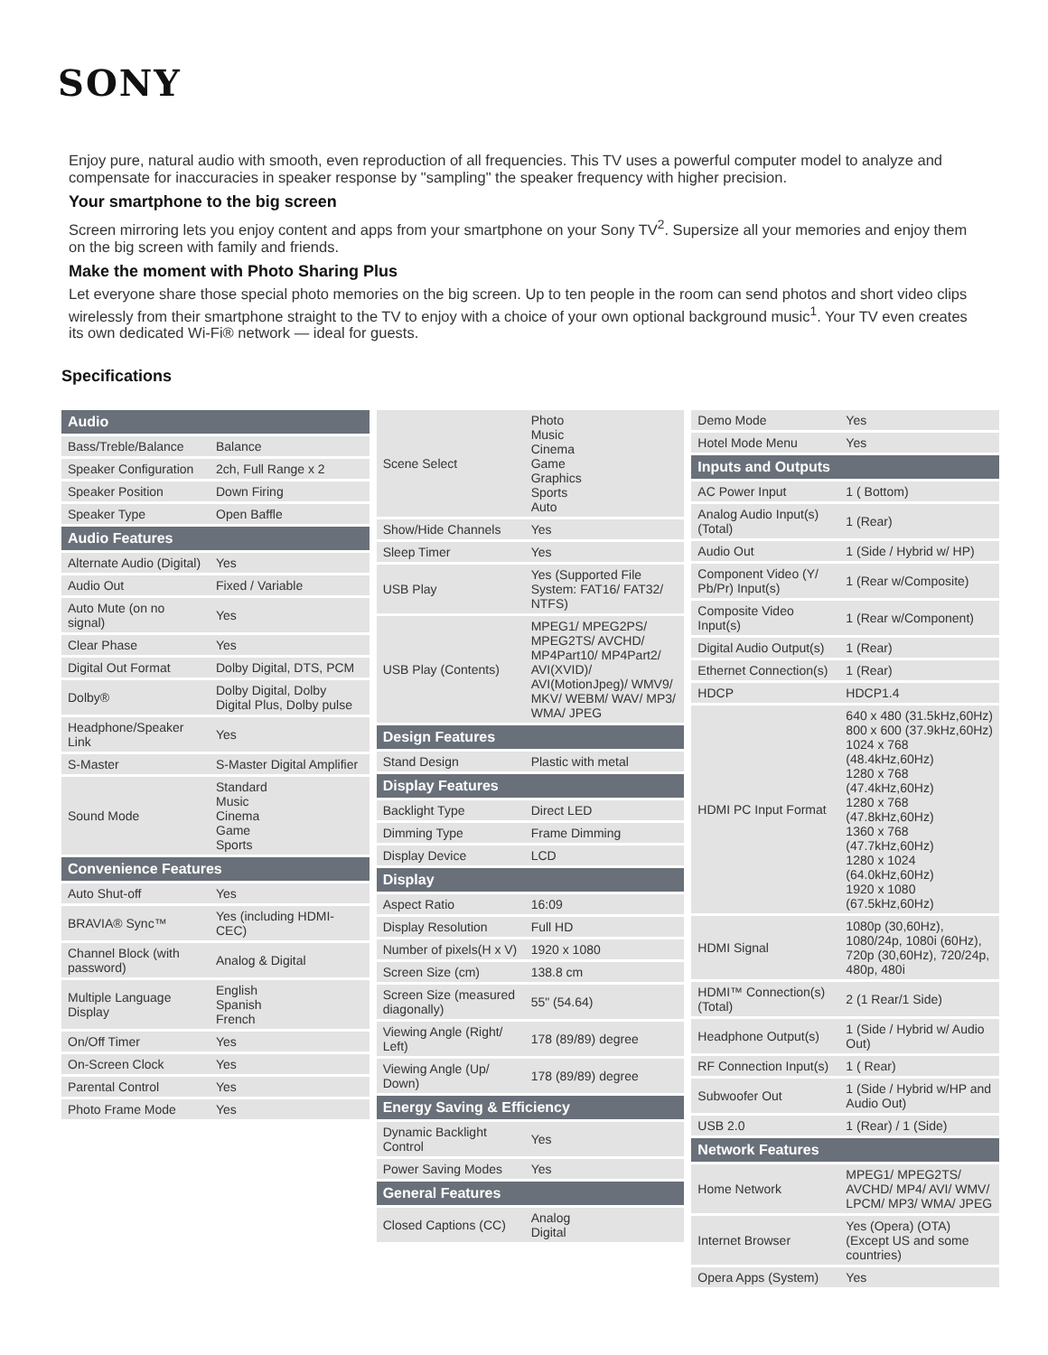SONY
Enjoy pure, natural audio with smooth, even reproduction of all frequencies. This TV uses a powerful computer model to analyze and compensate for inaccuracies in speaker response by "sampling" the speaker frequency with higher precision.
Your smartphone to the big screen
Screen mirroring lets you enjoy content and apps from your smartphone on your Sony TV<sup>2</sup>. Supersize all your memories and enjoy them on the big screen with family and friends.
Make the moment with Photo Sharing Plus
Let everyone share those special photo memories on the big screen. Up to ten people in the room can send photos and short video clips wirelessly from their smartphone straight to the TV to enjoy with a choice of your own optional background music<sup>1</sup>. Your TV even creates its own dedicated Wi-Fi® network — ideal for guests.
Specifications
| Audio | |
| --- | --- |
| Bass/Treble/Balance | Balance |
| Speaker Configuration | 2ch, Full Range x 2 |
| Speaker Position | Down Firing |
| Speaker Type | Open Baffle |
| Audio Features | |
| Alternate Audio (Digital) | Yes |
| Audio Out | Fixed / Variable |
| Auto Mute (on no signal) | Yes |
| Clear Phase | Yes |
| Digital Out Format | Dolby Digital, DTS, PCM |
| Dolby® | Dolby Digital, Dolby Digital Plus, Dolby pulse |
| Headphone/Speaker Link | Yes |
| S-Master | S-Master Digital Amplifier |
| Sound Mode | Standard Music Cinema Game Sports |
| Convenience Features | |
| Auto Shut-off | Yes |
| BRAVIA® Sync™ | Yes (including HDMI-CEC) |
| Channel Block (with password) | Analog & Digital |
| Multiple Language Display | English Spanish French |
| On/Off Timer | Yes |
| On-Screen Clock | Yes |
| Parental Control | Yes |
| Photo Frame Mode | Yes |
| Scene Select | Photo Music Cinema Game Graphics Sports Auto |
| Show/Hide Channels | Yes |
| Sleep Timer | Yes |
| USB Play | Yes (Supported File System: FAT16/ FAT32/ NTFS) |
| USB Play (Contents) | MPEG1/ MPEG2PS/ MPEG2TS/ AVCHD/ MP4Part10/ MP4Part2/ AVI(XVID)/ AVI(MotionJpeg)/ WMV9/ MKV/ WEBM/ WAV/ MP3/ WMA/ JPEG |
| Design Features | |
| Stand Design | Plastic with metal |
| Display Features | |
| Backlight Type | Direct LED |
| Dimming Type | Frame Dimming |
| Display Device | LCD |
| Display | |
| Aspect Ratio | 16:09 |
| Display Resolution | Full HD |
| Number of pixels(H x V) | 1920 x 1080 |
| Screen Size (cm) | 138.8 cm |
| Screen Size (measured diagonally) | 55" (54.64) |
| Viewing Angle (Right/ Left) | 178 (89/89) degree |
| Viewing Angle (Up/ Down) | 178 (89/89) degree |
| Energy Saving & Efficiency | |
| Dynamic Backlight Control | Yes |
| Power Saving Modes | Yes |
| General Features | |
| Closed Captions (CC) | Analog Digital |
| Demo Mode | Yes |
| Hotel Mode Menu | Yes |
| Inputs and Outputs | |
| AC Power Input | 1 ( Bottom) |
| Analog Audio Input(s) (Total) | 1 (Rear) |
| Audio Out | 1 (Side / Hybrid w/ HP) |
| Component Video (Y/ Pb/Pr) Input(s) | 1 (Rear w/Composite) |
| Composite Video Input(s) | 1 (Rear w/Component) |
| Digital Audio Output(s) | 1 (Rear) |
| Ethernet Connection(s) | 1 (Rear) |
| HDCP | HDCP1.4 |
| HDMI PC Input Format | 640 x 480 (31.5kHz,60Hz) 800 x 600 (37.9kHz,60Hz) 1024 x 768 (48.4kHz,60Hz) 1280 x 768 (47.4kHz,60Hz) 1280 x 768 (47.8kHz,60Hz) 1360 x 768 (47.7kHz,60Hz) 1280 x 1024 (64.0kHz,60Hz) 1920 x 1080 (67.5kHz,60Hz) |
| HDMI Signal | 1080p (30,60Hz), 1080/24p, 1080i (60Hz), 720p (30,60Hz), 720/24p, 480p, 480i |
| HDMI™ Connection(s) (Total) | 2 (1 Rear/1 Side) |
| Headphone Output(s) | 1 (Side / Hybrid w/ Audio Out) |
| RF Connection Input(s) | 1 ( Rear) |
| Subwoofer Out | 1 (Side / Hybrid w/HP and Audio Out) |
| USB 2.0 | 1 (Rear) / 1 (Side) |
| Network Features | |
| Home Network | MPEG1/ MPEG2TS/ AVCHD/ MP4/ AVI/ WMV/ LPCM/ MP3/ WMA/ JPEG |
| Internet Browser | Yes (Opera) (OTA) (Except US and some countries) |
| Opera Apps (System) | Yes |